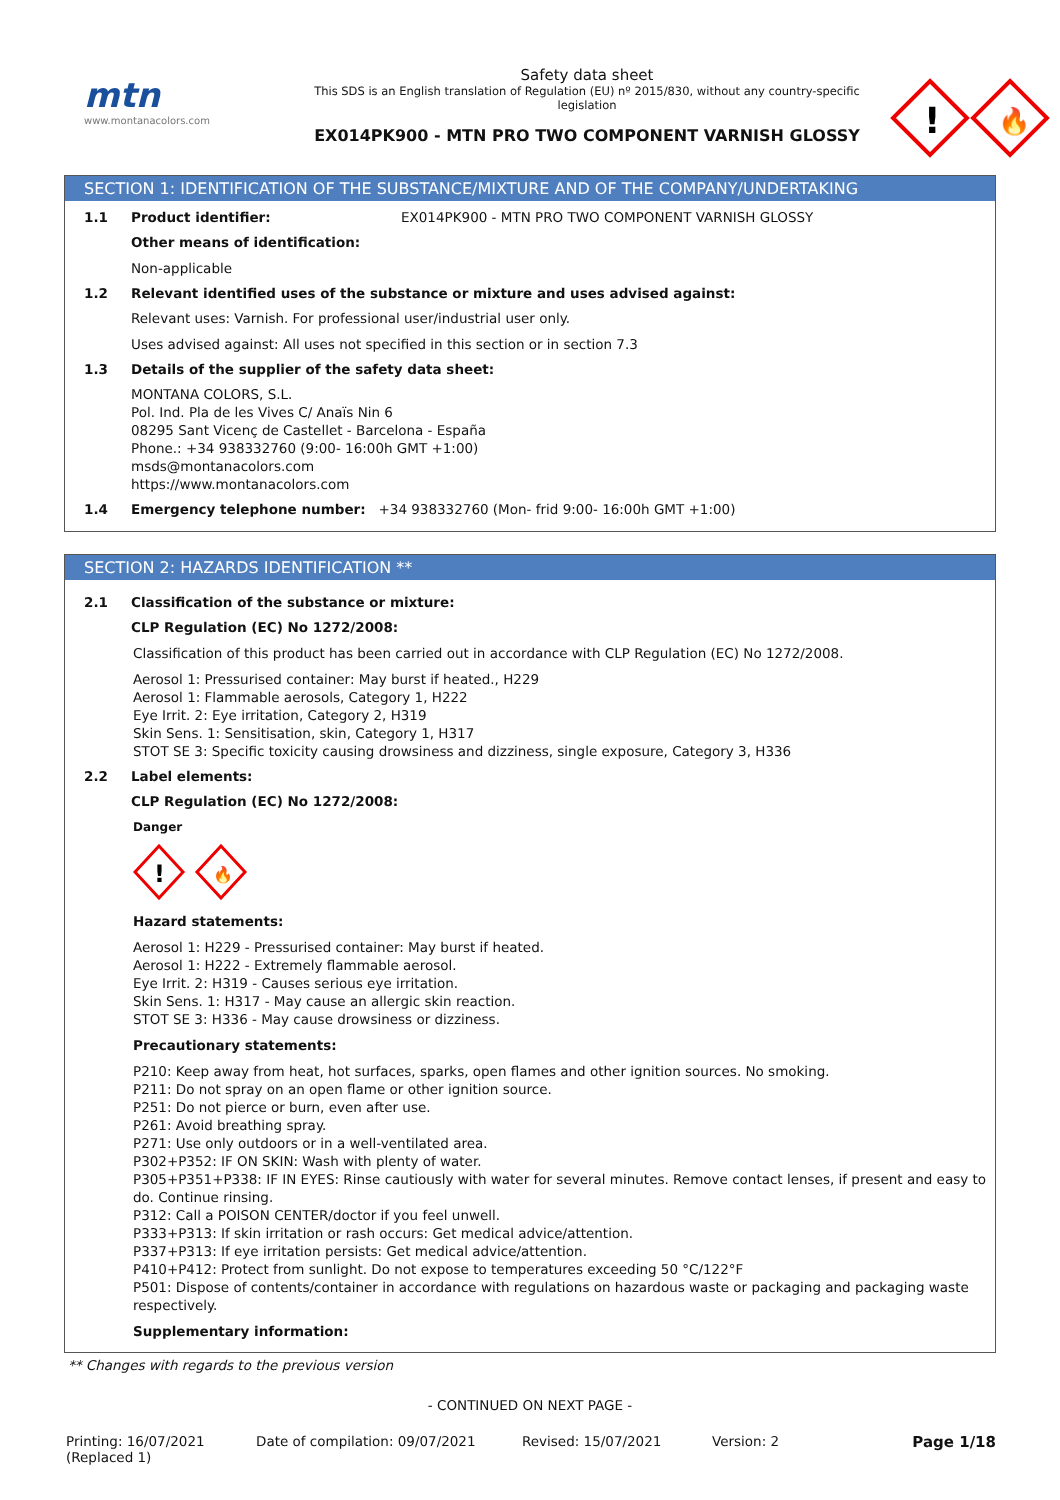mtn
www.montanacolors.com
Safety data sheet
This SDS is an English translation of Regulation (EU) nº 2015/830, without any country-specific legislation
EX014PK900 - MTN PRO TWO COMPONENT VARNISH GLOSSY
!
🔥
SECTION 1: IDENTIFICATION OF THE SUBSTANCE/MIXTURE AND OF THE COMPANY/UNDERTAKING
1.1 Product identifier: EX014PK900 - MTN PRO TWO COMPONENT VARNISH GLOSSY
Other means of identification:
Non-applicable
1.2 Relevant identified uses of the substance or mixture and uses advised against:
Relevant uses: Varnish. For professional user/industrial user only.
Uses advised against: All uses not specified in this section or in section 7.3
1.3 Details of the supplier of the safety data sheet:
MONTANA COLORS, S.L.
Pol. Ind. Pla de les Vives C/ Anaïs Nin 6
08295 Sant Vicenç de Castellet - Barcelona - España
Phone.: +34 938332760 (9:00- 16:00h GMT +1:00)
msds@montanacolors.com
https://www.montanacolors.com
1.4 Emergency telephone number: +34 938332760 (Mon- frid 9:00- 16:00h GMT +1:00)
SECTION 2: HAZARDS IDENTIFICATION **
2.1 Classification of the substance or mixture:
CLP Regulation (EC) No 1272/2008:
Classification of this product has been carried out in accordance with CLP Regulation (EC) No 1272/2008.
Aerosol 1: Pressurised container: May burst if heated., H229
Aerosol 1: Flammable aerosols, Category 1, H222
Eye Irrit. 2: Eye irritation, Category 2, H319
Skin Sens. 1: Sensitisation, skin, Category 1, H317
STOT SE 3: Specific toxicity causing drowsiness and dizziness, single exposure, Category 3, H336
2.2 Label elements:
CLP Regulation (EC) No 1272/2008:
Danger
!
🔥
Hazard statements:
Aerosol 1: H229 - Pressurised container: May burst if heated.
Aerosol 1: H222 - Extremely flammable aerosol.
Eye Irrit. 2: H319 - Causes serious eye irritation.
Skin Sens. 1: H317 - May cause an allergic skin reaction.
STOT SE 3: H336 - May cause drowsiness or dizziness.
Precautionary statements:
P210: Keep away from heat, hot surfaces, sparks, open flames and other ignition sources. No smoking.
P211: Do not spray on an open flame or other ignition source.
P251: Do not pierce or burn, even after use.
P261: Avoid breathing spray.
P271: Use only outdoors or in a well-ventilated area.
P302+P352: IF ON SKIN: Wash with plenty of water.
P305+P351+P338: IF IN EYES: Rinse cautiously with water for several minutes. Remove contact lenses, if present and easy to do. Continue rinsing.
P312: Call a POISON CENTER/doctor if you feel unwell.
P333+P313: If skin irritation or rash occurs: Get medical advice/attention.
P337+P313: If eye irritation persists: Get medical advice/attention.
P410+P412: Protect from sunlight. Do not expose to temperatures exceeding 50 °C/122°F
P501: Dispose of contents/container in accordance with regulations on hazardous waste or packaging and packaging waste respectively.
Supplementary information:
** Changes with regards to the previous version
- CONTINUED ON NEXT PAGE -
Printing: 16/07/2021
(Replaced 1) Date of compilation: 09/07/2021 Revised: 15/07/2021 Version: 2 Page 1/18